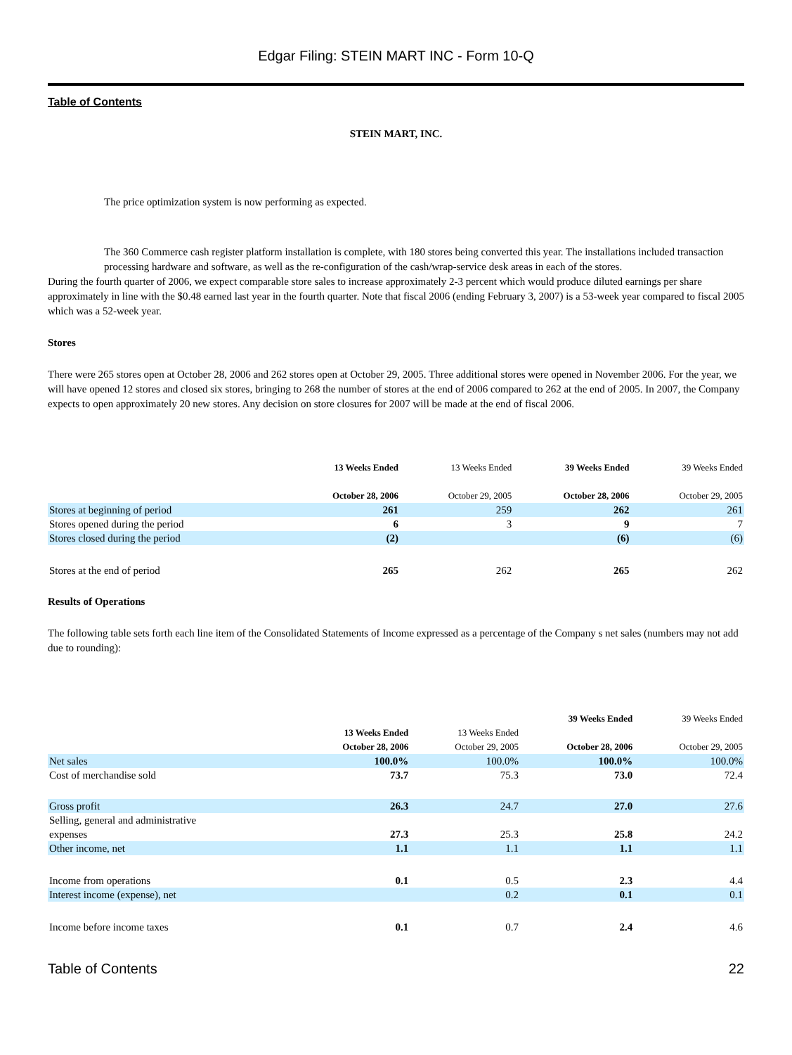Edgar Filing: STEIN MART INC - Form 10-Q
Table of Contents
STEIN MART, INC.
The price optimization system is now performing as expected.
The 360 Commerce cash register platform installation is complete, with 180 stores being converted this year. The installations included transaction processing hardware and software, as well as the re-configuration of the cash/wrap-service desk areas in each of the stores.
During the fourth quarter of 2006, we expect comparable store sales to increase approximately 2-3 percent which would produce diluted earnings per share approximately in line with the $0.48 earned last year in the fourth quarter. Note that fiscal 2006 (ending February 3, 2007) is a 53-week year compared to fiscal 2005 which was a 52-week year.
Stores
There were 265 stores open at October 28, 2006 and 262 stores open at October 29, 2005. Three additional stores were opened in November 2006. For the year, we will have opened 12 stores and closed six stores, bringing to 268 the number of stores at the end of 2006 compared to 262 at the end of 2005. In 2007, the Company expects to open approximately 20 new stores. Any decision on store closures for 2007 will be made at the end of fiscal 2006.
| | 13 Weeks Ended | 13 Weeks Ended | 39 Weeks Ended | 39 Weeks Ended |
| --- | --- | --- | --- | --- |
| | October 28, 2006 | October 29, 2005 | October 28, 2006 | October 29, 2005 |
| Stores at beginning of period | 261 | 259 | 262 | 261 |
| Stores opened during the period | 6 | 3 | 9 | 7 |
| Stores closed during the period | (2) | | (6) | (6) |
| Stores at the end of period | 265 | 262 | 265 | 262 |
Results of Operations
The following table sets forth each line item of the Consolidated Statements of Income expressed as a percentage of the Company s net sales (numbers may not add due to rounding):
| | 13 Weeks Ended October 28, 2006 | 13 Weeks Ended October 29, 2005 | 39 Weeks Ended October 28, 2006 | 39 Weeks Ended October 29, 2005 |
| --- | --- | --- | --- | --- |
| Net sales | 100.0% | 100.0% | 100.0% | 100.0% |
| Cost of merchandise sold | 73.7 | 75.3 | 73.0 | 72.4 |
| Gross profit | 26.3 | 24.7 | 27.0 | 27.6 |
| Selling, general and administrative expenses | 27.3 | 25.3 | 25.8 | 24.2 |
| Other income, net | 1.1 | 1.1 | 1.1 | 1.1 |
| Income from operations | 0.1 | 0.5 | 2.3 | 4.4 |
| Interest income (expense), net | | 0.2 | 0.1 | 0.1 |
| Income before income taxes | 0.1 | 0.7 | 2.4 | 4.6 |
Table of Contents 22